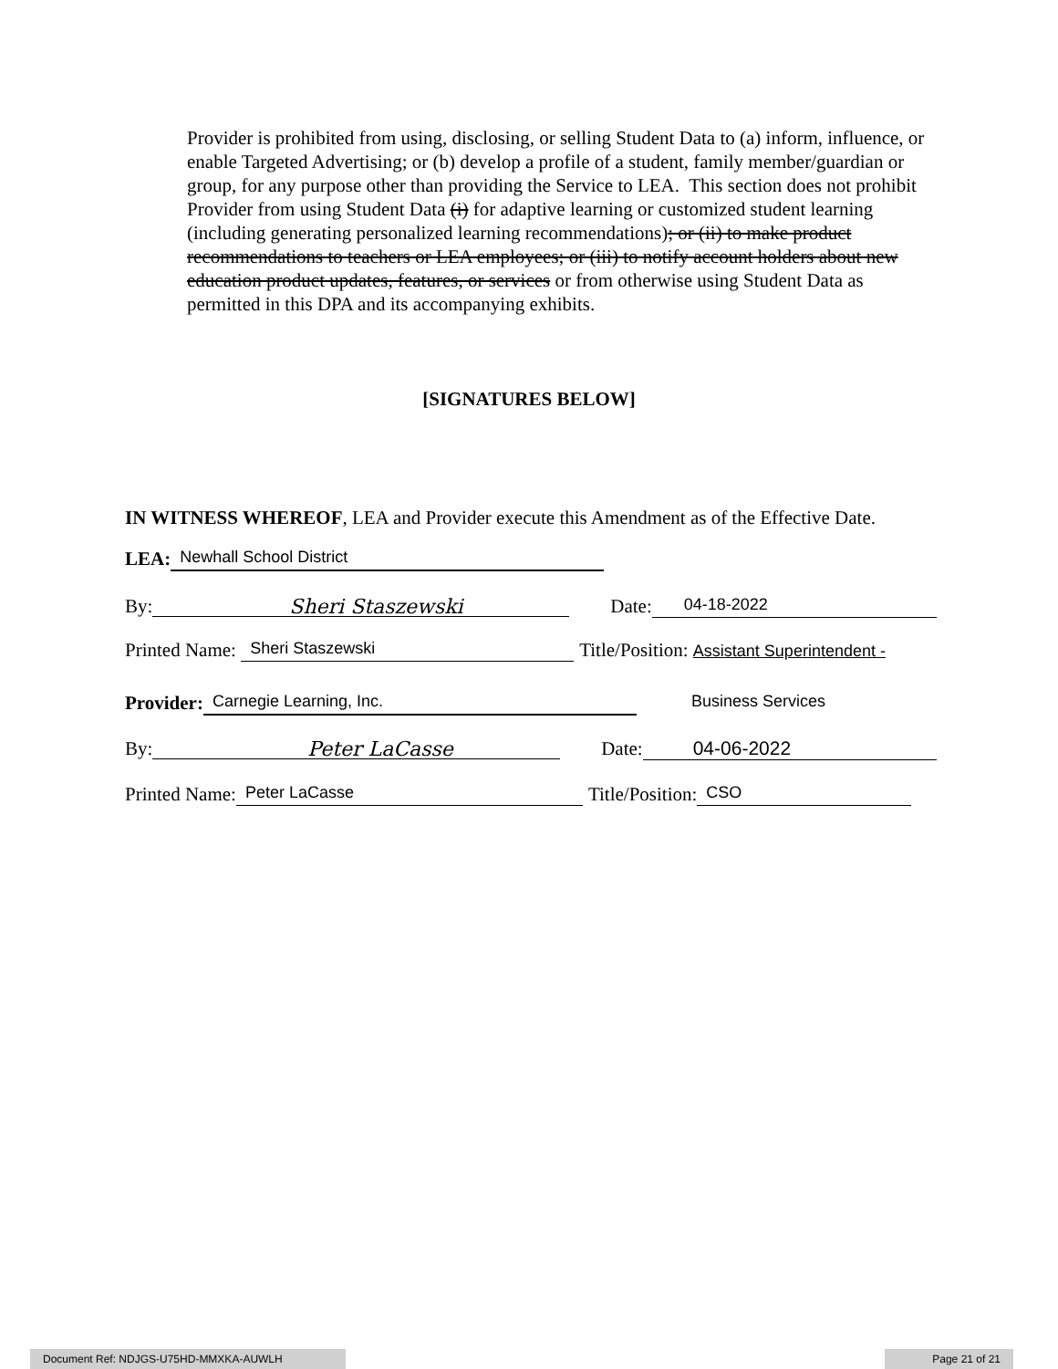Provider is prohibited from using, disclosing, or selling Student Data to (a) inform, influence, or enable Targeted Advertising; or (b) develop a profile of a student, family member/guardian or group, for any purpose other than providing the Service to LEA. This section does not prohibit Provider from using Student Data (i) for adaptive learning or customized student learning (including generating personalized learning recommendations); or (ii) to make product recommendations to teachers or LEA employees; or (iii) to notify account holders about new education product updates, features, or services or from otherwise using Student Data as permitted in this DPA and its accompanying exhibits.
[SIGNATURES BELOW]
IN WITNESS WHEREOF, LEA and Provider execute this Amendment as of the Effective Date.
LEA: Newhall School District
By: Sheri Staszewski Date: 04-18-2022
Printed Name: Sheri Staszewski Title/Position: Assistant Superintendent -
Provider: Carnegie Learning, Inc. Business Services
By: Peter LaCasse Date: 04-06-2022
Printed Name: Peter LaCasse Title/Position: CSO
Document Ref: NDJGS-U75HD-MMXKA-AUWLH Page 21 of 21